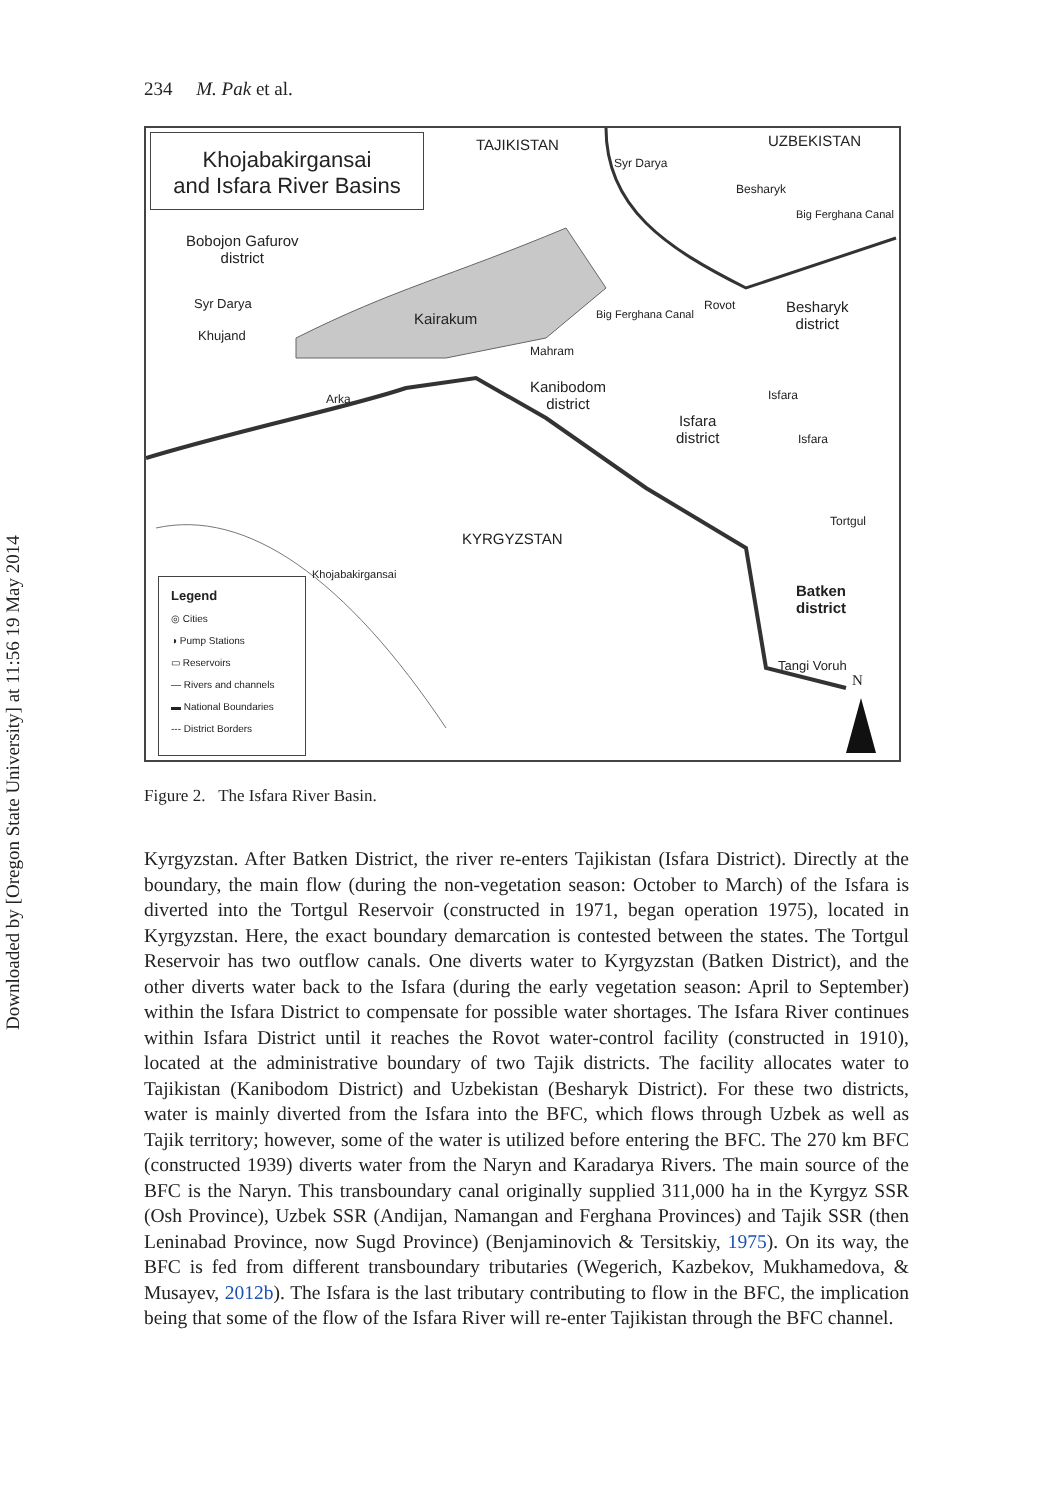Downloaded by [Oregon State University] at 11:56 19 May 2014
234 M. Pak et al.
Khojabakirgansai
and Isfara River Basins
TAJIKISTAN UZBEKISTAN
Syr Darya
Besharyk
Big Ferghana Canal
Bobojon Gafurov
district
Syr Darya
Khujand
Kairakum
Mahram
Big Ferghana Canal
Rovot
Besharyk
district
Arka
Kanibodom
district
Isfara
district
Isfara
Isfara
Tortgul
KYRGYZSTAN
Khojabakirgansai
Batken
district
Tangi Voruh
N
Legend
◎ Cities
◑ Pump Stations
▭ Reservoirs
— Rivers and channels
▬ National Boundaries
--- District Borders
Figure 2. The Isfara River Basin.
Kyrgyzstan. After Batken District, the river re-enters Tajikistan (Isfara District). Directly at the boundary, the main flow (during the non-vegetation season: October to March) of the Isfara is diverted into the Tortgul Reservoir (constructed in 1971, began operation 1975), located in Kyrgyzstan. Here, the exact boundary demarcation is contested between the states. The Tortgul Reservoir has two outflow canals. One diverts water to Kyrgyzstan (Batken District), and the other diverts water back to the Isfara (during the early vegetation season: April to September) within the Isfara District to compensate for possible water shortages. The Isfara River continues within Isfara District until it reaches the Rovot water-control facility (constructed in 1910), located at the administrative boundary of two Tajik districts. The facility allocates water to Tajikistan (Kanibodom District) and Uzbekistan (Besharyk District). For these two districts, water is mainly diverted from the Isfara into the BFC, which flows through Uzbek as well as Tajik territory; however, some of the water is utilized before entering the BFC. The 270 km BFC (constructed 1939) diverts water from the Naryn and Karadarya Rivers. The main source of the BFC is the Naryn. This transboundary canal originally supplied 311,000 ha in the Kyrgyz SSR (Osh Province), Uzbek SSR (Andijan, Namangan and Ferghana Provinces) and Tajik SSR (then Leninabad Province, now Sugd Province) (Benjaminovich & Tersitskiy, 1975). On its way, the BFC is fed from different transboundary tributaries (Wegerich, Kazbekov, Mukhamedova, & Musayev, 2012b). The Isfara is the last tributary contributing to flow in the BFC, the implication being that some of the flow of the Isfara River will re-enter Tajikistan through the BFC channel.